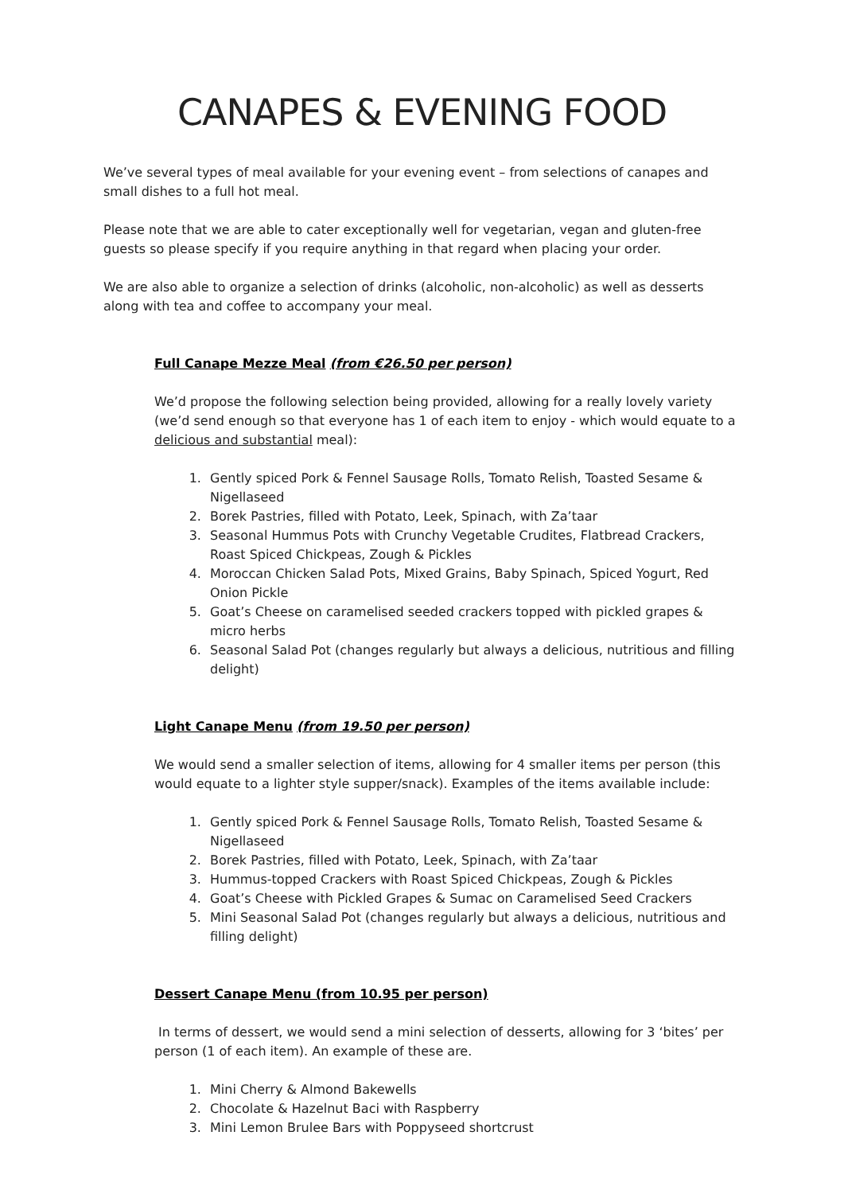CANAPES & EVENING FOOD
We’ve several types of meal available for your evening event – from selections of canapes and small dishes to a full hot meal.
Please note that we are able to cater exceptionally well for vegetarian, vegan and gluten-free guests so please specify if you require anything in that regard when placing your order.
We are also able to organize a selection of drinks (alcoholic, non-alcoholic) as well as desserts along with tea and coffee to accompany your meal.
Full Canape Mezze Meal (from €26.50 per person)
We’d propose the following selection being provided, allowing for a really lovely variety (we’d send enough so that everyone has 1 of each item to enjoy - which would equate to a delicious and substantial meal):
1. Gently spiced Pork & Fennel Sausage Rolls, Tomato Relish, Toasted Sesame & Nigellaseed
2. Borek Pastries, filled with Potato, Leek, Spinach, with Za’taar
3. Seasonal Hummus Pots with Crunchy Vegetable Crudites, Flatbread Crackers, Roast Spiced Chickpeas, Zough & Pickles
4. Moroccan Chicken Salad Pots, Mixed Grains, Baby Spinach, Spiced Yogurt, Red Onion Pickle
5. Goat’s Cheese on caramelised seeded crackers topped with pickled grapes & micro herbs
6. Seasonal Salad Pot (changes regularly but always a delicious, nutritious and filling delight)
Light Canape Menu (from 19.50 per person)
We would send a smaller selection of items, allowing for 4 smaller items per person (this would equate to a lighter style supper/snack). Examples of the items available include:
1. Gently spiced Pork & Fennel Sausage Rolls, Tomato Relish, Toasted Sesame & Nigellaseed
2. Borek Pastries, filled with Potato, Leek, Spinach, with Za’taar
3. Hummus-topped Crackers with Roast Spiced Chickpeas, Zough & Pickles
4. Goat’s Cheese with Pickled Grapes & Sumac on Caramelised Seed Crackers
5. Mini Seasonal Salad Pot (changes regularly but always a delicious, nutritious and filling delight)
Dessert Canape Menu (from 10.95 per person)
In terms of dessert, we would send a mini selection of desserts, allowing for 3 ‘bites’ per person (1 of each item). An example of these are.
1. Mini Cherry & Almond Bakewells
2. Chocolate & Hazelnut Baci with Raspberry
3. Mini Lemon Brulee Bars with Poppyseed shortcrust